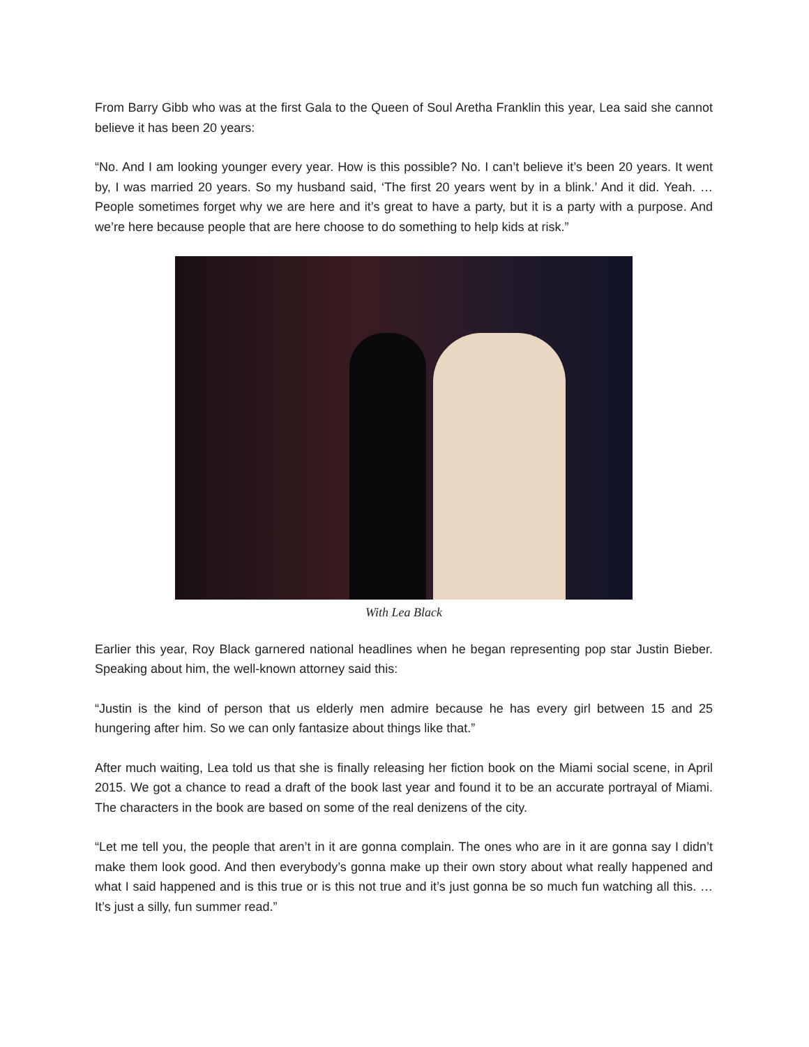From Barry Gibb who was at the first Gala to the Queen of Soul Aretha Franklin this year, Lea said she cannot believe it has been 20 years:
“No. And I am looking younger every year. How is this possible? No. I can’t believe it’s been 20 years. It went by, I was married 20 years. So my husband said, ‘The first 20 years went by in a blink.’ And it did. Yeah. … People sometimes forget why we are here and it’s great to have a party, but it is a party with a purpose. And we’re here because people that are here choose to do something to help kids at risk.”
With Lea Black
Earlier this year, Roy Black garnered national headlines when he began representing pop star Justin Bieber. Speaking about him, the well-known attorney said this:
“Justin is the kind of person that us elderly men admire because he has every girl between 15 and 25 hungering after him. So we can only fantasize about things like that.”
After much waiting, Lea told us that she is finally releasing her fiction book on the Miami social scene, in April 2015. We got a chance to read a draft of the book last year and found it to be an accurate portrayal of Miami. The characters in the book are based on some of the real denizens of the city.
“Let me tell you, the people that aren’t in it are gonna complain. The ones who are in it are gonna say I didn’t make them look good. And then everybody’s gonna make up their own story about what really happened and what I said happened and is this true or is this not true and it’s just gonna be so much fun watching all this. … It’s just a silly, fun summer read.”